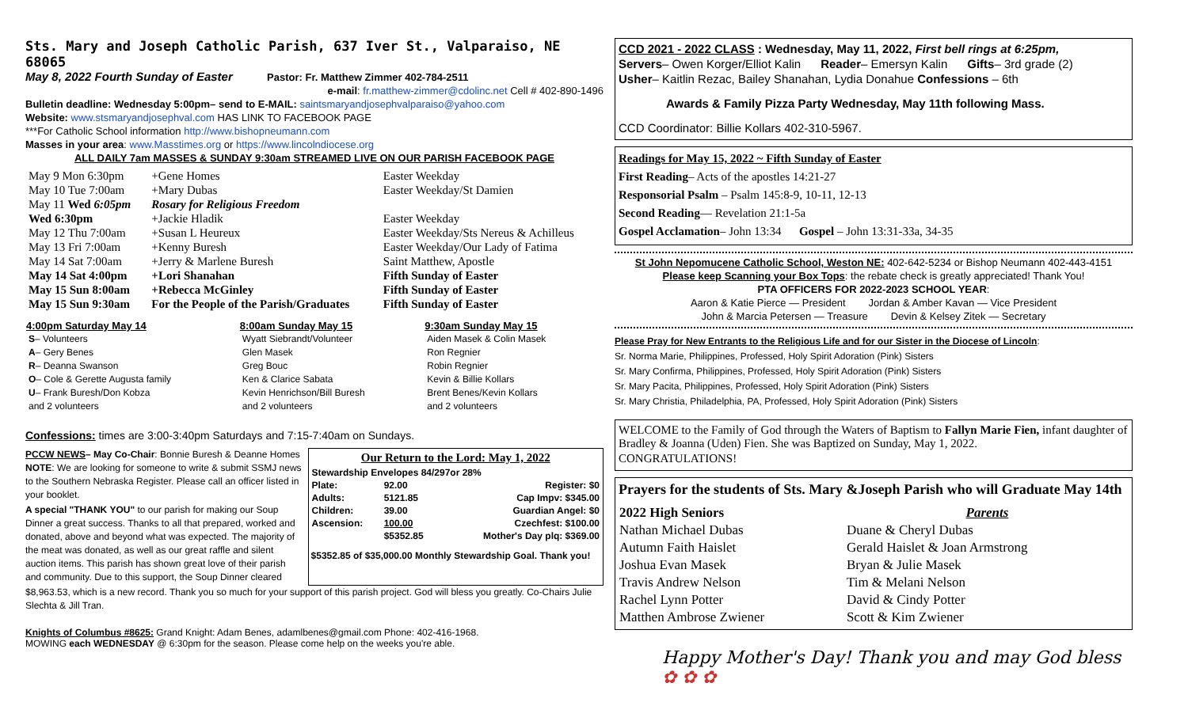Sts. Mary and Joseph Catholic Parish, 637 Iver St., Valparaiso, NE 68065
May 8, 2022 Fourth Sunday of Easter Pastor: Fr. Matthew Zimmer 402-784-2511
e-mail: fr.matthew-zimmer@cdolinc.net Cell # 402-890-1496
Bulletin deadline: Wednesday 5:00pm– send to E-MAIL: saintsmaryandjosephvalparaiso@yahoo.com
Website: www.stsmaryandjosephval.com HAS LINK TO FACEBOOK PAGE
***For Catholic School information http://www.bishopneumann.com
Masses in your area: www.Masstimes.org or https://www.lincolndiocese.org
ALL DAILY 7am MASSES & SUNDAY 9:30am STREAMED LIVE ON OUR PARISH FACEBOOK PAGE
| May 9 Mon 6:30pm | +Gene Homes | Easter Weekday |
| May 10 Tue 7:00am | +Mary Dubas | Easter Weekday/St Damien |
| May 11 Wed 6:05pm | Rosary for Religious Freedom | |
| Wed 6:30pm | +Jackie Hladik | Easter Weekday |
| May 12 Thu 7:00am | +Susan L Heureux | Easter Weekday/Sts Nereus & Achilleus |
| May 13 Fri 7:00am | +Kenny Buresh | Easter Weekday/Our Lady of Fatima |
| May 14 Sat 7:00am | +Jerry & Marlene Buresh | Saint Matthew, Apostle |
| May 14 Sat 4:00pm | +Lori Shanahan | Fifth Sunday of Easter |
| May 15 Sun 8:00am | +Rebecca McGinley | Fifth Sunday of Easter |
| May 15 Sun 9:30am | For the People of the Parish/Graduates | Fifth Sunday of Easter |
| 4:00pm Saturday May 14 | 8:00am Sunday May 15 | 9:30am Sunday May 15 |
| --- | --- | --- |
| S – Volunteers | Wyatt Siebrandt/Volunteer | Aiden Masek & Colin Masek |
| A – Gery Benes | Glen Masek | Ron Regnier |
| R – Deanna Swanson | Greg Bouc | Robin Regnier |
| O – Cole & Gerette Augusta family | Ken & Clarice Sabata | Kevin & Billie Kollars |
| U – Frank Buresh/Don Kobza | Kevin Henrichson/Bill Buresh | Brent Benes/Kevin Kollars |
| and 2 volunteers | and 2 volunteers | and 2 volunteers |
Confessions: times are 3:00-3:40pm Saturdays and 7:15-7:40am on Sundays.
PCCW NEWS– May Co-Chair: Bonnie Buresh & Deanne Homes NOTE: We are looking for someone to write & submit SSMJ news to the Southern Nebraska Register. Please call an officer listed in your booklet.
A special "THANK YOU" to our parish for making our Soup Dinner a great success. Thanks to all that prepared, worked and donated, above and beyond what was expected. The majority of the meat was donated, as well as our great raffle and silent auction items. This parish has shown great love of their parish and community. Due to this support, the Soup Dinner cleared
Our Return to the Lord: May 1, 2022
| Stewardship Envelopes 84/297or 28% | | |
| Plate: | 92.00 | Register: $0 |
| Adults: | 5121.85 | Cap Impv: $345.00 |
| Children: | 39.00 | Guardian Angel: $0 |
| Ascension: | 100.00 | Czechfest: $100.00 |
| | $5352.85 | Mother's Day plq: $369.00 |
$5352.85 of $35,000.00 Monthly Stewardship Goal. Thank you!
$8,963.53, which is a new record. Thank you so much for your support of this parish project. God will bless you greatly. Co-Chairs Julie Slechta & Jill Tran.
Knights of Columbus #8625: Grand Knight: Adam Benes, adamlbenes@gmail.com Phone: 402-416-1968.
MOWING each WEDNESDAY @ 6:30pm for the season. Please come help on the weeks you're able.
CCD 2021 - 2022 CLASS : Wednesday, May 11, 2022, First bell rings at 6:25pm,
Servers– Owen Korger/Elliot Kalin Reader– Emersyn Kalin Gifts– 3rd grade (2)
Usher– Kaitlin Rezac, Bailey Shanahan, Lydia Donahue Confessions – 6th
Awards & Family Pizza Party Wednesday, May 11th following Mass.
CCD Coordinator: Billie Kollars 402-310-5967.
Readings for May 15, 2022 ~ Fifth Sunday of Easter
First Reading– Acts of the apostles 14:21-27
Responsorial Psalm – Psalm 145:8-9, 10-11, 12-13
Second Reading— Revelation 21:1-5a
Gospel Acclamation– John 13:34 Gospel – John 13:31-33a, 34-35
St John Nepomucene Catholic School, Weston NE: 402-642-5234 or Bishop Neumann 402-443-4151
Please keep Scanning your Box Tops: the rebate check is greatly appreciated! Thank You!
PTA OFFICERS FOR 2022-2023 SCHOOL YEAR:
Aaron & Katie Pierce — President Jordan & Amber Kavan — Vice President
John & Marcia Petersen — Treasure Devin & Kelsey Zitek — Secretary
Please Pray for New Entrants to the Religious Life and for our Sister in the Diocese of Lincoln:
Sr. Norma Marie, Philippines, Professed, Holy Spirit Adoration (Pink) Sisters
Sr. Mary Confirma, Philippines, Professed, Holy Spirit Adoration (Pink) Sisters
Sr. Mary Pacita, Philippines, Professed, Holy Spirit Adoration (Pink) Sisters
Sr. Mary Christia, Philadelphia, PA, Professed, Holy Spirit Adoration (Pink) Sisters
WELCOME to the Family of God through the Waters of Baptism to Fallyn Marie Fien, infant daughter of Bradley & Joanna (Uden) Fien. She was Baptized on Sunday, May 1, 2022.
CONGRATULATIONS!
Prayers for the students of Sts. Mary &Joseph Parish who will Graduate May 14th
| 2022 High Seniors | Parents |
| --- | --- |
| Nathan Michael Dubas | Duane & Cheryl Dubas |
| Autumn Faith Haislet | Gerald Haislet & Joan Armstrong |
| Joshua Evan Masek | Bryan & Julie Masek |
| Travis Andrew Nelson | Tim & Melani Nelson |
| Rachel Lynn Potter | David & Cindy Potter |
| Matthen Ambrose Zwiener | Scott & Kim Zwiener |
Happy Mother's Day! Thank you and may God bless ✿ ✿ ✿